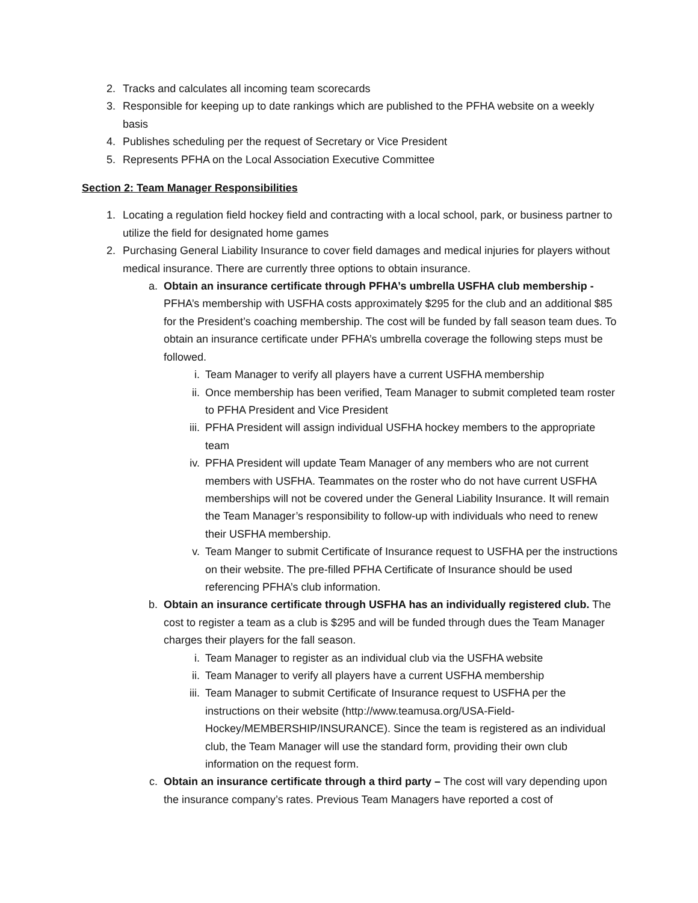2. Tracks and calculates all incoming team scorecards
3. Responsible for keeping up to date rankings which are published to the PFHA website on a weekly basis
4. Publishes scheduling per the request of Secretary or Vice President
5. Represents PFHA on the Local Association Executive Committee
Section 2: Team Manager Responsibilities
1. Locating a regulation field hockey field and contracting with a local school, park, or business partner to utilize the field for designated home games
2. Purchasing General Liability Insurance to cover field damages and medical injuries for players without medical insurance. There are currently three options to obtain insurance.
a. Obtain an insurance certificate through PFHA’s umbrella USFHA club membership - PFHA’s membership with USFHA costs approximately $295 for the club and an additional $85 for the President’s coaching membership. The cost will be funded by fall season team dues. To obtain an insurance certificate under PFHA’s umbrella coverage the following steps must be followed.
i. Team Manager to verify all players have a current USFHA membership
ii. Once membership has been verified, Team Manager to submit completed team roster to PFHA President and Vice President
iii. PFHA President will assign individual USFHA hockey members to the appropriate team
iv. PFHA President will update Team Manager of any members who are not current members with USFHA. Teammates on the roster who do not have current USFHA memberships will not be covered under the General Liability Insurance. It will remain the Team Manager’s responsibility to follow-up with individuals who need to renew their USFHA membership.
v. Team Manger to submit Certificate of Insurance request to USFHA per the instructions on their website. The pre-filled PFHA Certificate of Insurance should be used referencing PFHA’s club information.
b. Obtain an insurance certificate through USFHA has an individually registered club. The cost to register a team as a club is $295 and will be funded through dues the Team Manager charges their players for the fall season.
i. Team Manager to register as an individual club via the USFHA website
ii. Team Manager to verify all players have a current USFHA membership
iii. Team Manager to submit Certificate of Insurance request to USFHA per the instructions on their website (http://www.teamusa.org/USA-Field-Hockey/MEMBERSHIP/INSURANCE). Since the team is registered as an individual club, the Team Manager will use the standard form, providing their own club information on the request form.
c. Obtain an insurance certificate through a third party – The cost will vary depending upon the insurance company’s rates. Previous Team Managers have reported a cost of